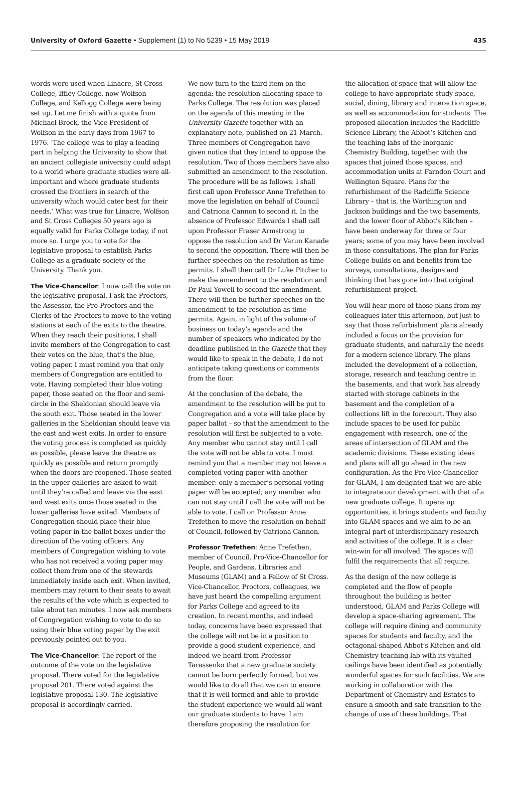University of Oxford Gazette • Supplement (1) to No 5239 • 15 May 2019
435
words were used when Linacre, St Cross College, Iffley College, now Wolfson College, and Kellogg College were being set up. Let me finish with a quote from Michael Brock, the Vice-President of Wolfson in the early days from 1967 to 1976. ‘The college was to play a leading part in helping the University to show that an ancient collegiate university could adapt to a world where graduate studies were all-important and where graduate students crossed the frontiers in search of the university which would cater best for their needs.’ What was true for Linacre, Wolfson and St Cross Colleges 50 years ago is equally valid for Parks College today, if not more so. I urge you to vote for the legislative proposal to establish Parks College as a graduate society of the University. Thank you.
The Vice-Chancellor: I now call the vote on the legislative proposal. I ask the Proctors, the Assessor, the Pro-Proctors and the Clerks of the Proctors to move to the voting stations at each of the exits to the theatre. When they reach their positions, I shall invite members of the Congregation to cast their votes on the blue, that’s the blue, voting paper. I must remind you that only members of Congregation are entitled to vote. Having completed their blue voting paper, those seated on the floor and semi-circle in the Sheldonian should leave via the south exit. Those seated in the lower galleries in the Sheldonian should leave via the east and west exits. In order to ensure the voting process is completed as quickly as possible, please leave the theatre as quickly as possible and return promptly when the doors are reopened. Those seated in the upper galleries are asked to wait until they’re called and leave via the east and west exits once those seated in the lower galleries have exited. Members of Congregation should place their blue voting paper in the ballot boxes under the direction of the voting officers. Any members of Congregation wishing to vote who has not received a voting paper may collect them from one of the stewards immediately inside each exit. When invited, members may return to their seats to await the results of the vote which is expected to take about ten minutes. I now ask members of Congregation wishing to vote to do so using their blue voting paper by the exit previously pointed out to you.
The Vice-Chancellor: The report of the outcome of the vote on the legislative proposal. There voted for the legislative proposal 201. There voted against the legislative proposal 130. The legislative proposal is accordingly carried.
We now turn to the third item on the agenda: the resolution allocating space to Parks College. The resolution was placed on the agenda of this meeting in the University Gazette together with an explanatory note, published on 21 March. Three members of Congregation have given notice that they intend to oppose the resolution. Two of those members have also submitted an amendment to the resolution. The procedure will be as follows. I shall first call upon Professor Anne Trefethen to move the legislation on behalf of Council and Catriona Cannon to second it. In the absence of Professor Edwards I shall call upon Professor Fraser Armstrong to oppose the resolution and Dr Varun Kanade to second the opposition. There will then be further speeches on the resolution as time permits. I shall then call Dr Luke Pitcher to make the amendment to the resolution and Dr Paul Yowell to second the amendment. There will then be further speeches on the amendment to the resolution as time permits. Again, in light of the volume of business on today’s agenda and the number of speakers who indicated by the deadline published in the Gazette that they would like to speak in the debate, I do not anticipate taking questions or comments from the floor.
At the conclusion of the debate, the amendment to the resolution will be put to Congregation and a vote will take place by paper ballot – so that the amendment to the resolution will first be subjected to a vote. Any member who cannot stay until I call the vote will not be able to vote. I must remind you that a member may not leave a completed voting paper with another member: only a member’s personal voting paper will be accepted; any member who can not stay until I call the vote will not be able to vote. I call on Professor Anne Trefethen to move the resolution on behalf of Council, followed by Catriona Cannon.
Professor Trefethen: Anne Trefethen, member of Council, Pro-Vice-Chancellor for People, and Gardens, Libraries and Museums (GLAM) and a Fellow of St Cross. Vice-Chancellor, Proctors, colleagues, we have just heard the compelling argument for Parks College and agreed to its creation. In recent months, and indeed today, concerns have been expressed that the college will not be in a position to provide a good student experience, and indeed we heard from Professor Tarassenko that a new graduate society cannot be born perfectly formed, but we would like to do all that we can to ensure that it is well formed and able to provide the student experience we would all want our graduate students to have. I am therefore proposing the resolution for
the allocation of space that will allow the college to have appropriate study space, social, dining, library and interaction space, as well as accommodation for students. The proposed allocation includes the Radcliffe Science Library, the Abbot’s Kitchen and the teaching labs of the Inorganic Chemistry Building, together with the spaces that joined those spaces, and accommodation units at Farndon Court and Wellington Square. Plans for the refurbishment of the Radcliffe Science Library – that is, the Worthington and Jackson buildings and the two basements, and the lower floor of Abbot’s Kitchen – have been underway for three or four years; some of you may have been involved in those consultations. The plan for Parks College builds on and benefits from the surveys, consultations, designs and thinking that has gone into that original refurbishment project.
You will hear more of those plans from my colleagues later this afternoon, but just to say that those refurbishment plans already included a focus on the provision for graduate students, and naturally the needs for a modern science library. The plans included the development of a collection, storage, research and teaching centre in the basements, and that work has already started with storage cabinets in the basement and the completion of a collections lift in the forecourt. They also include spaces to be used for public engagement with research, one of the areas of intersection of GLAM and the academic divisions. These existing ideas and plans will all go ahead in the new configuration. As the Pro-Vice-Chancellor for GLAM, I am delighted that we are able to integrate our development with that of a new graduate college. It opens up opportunities, it brings students and faculty into GLAM spaces and we aim to be an integral part of interdisciplinary research and activities of the college. It is a clear win-win for all involved. The spaces will fulfil the requirements that all require.
As the design of the new college is completed and the flow of people throughout the building is better understood, GLAM and Parks College will develop a space-sharing agreement. The college will require dining and community spaces for students and faculty, and the octagonal-shaped Abbot’s Kitchen and old Chemistry teaching lab with its vaulted ceilings have been identified as potentially wonderful spaces for such facilities. We are working in collaboration with the Department of Chemistry and Estates to ensure a smooth and safe transition to the change of use of these buildings. That